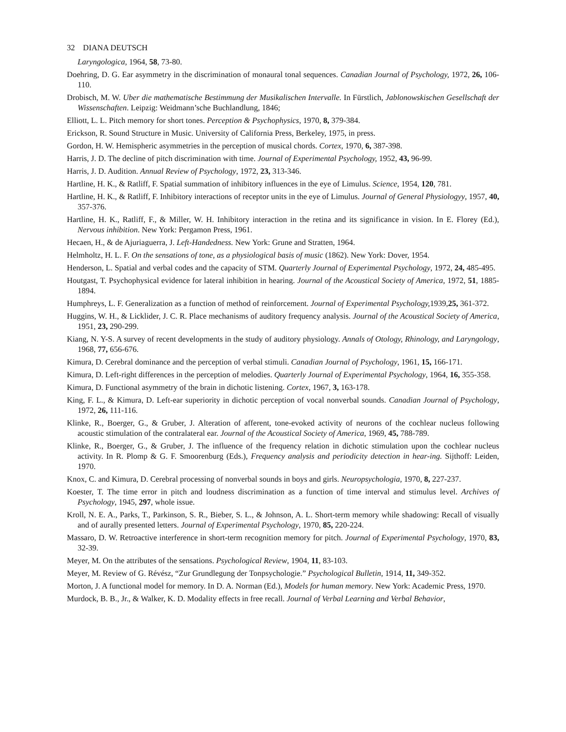32 DIANA DEUTSCH
Laryngologica, 1964, 58, 73-80.
Doehring, D. G. Ear asymmetry in the discrimination of monaural tonal sequences. Canadian Journal of Psychology, 1972, 26, 106-110.
Drobisch, M. W. Uber die mathematische Bestimmung der Musikalischen Intervalle. In Fürstlich, Jablonowskischen Gesellschaft der Wissenschaften. Leipzig: Weidmann’sche Buchlandlung, 1846;
Elliott, L. L. Pitch memory for short tones. Perception & Psychophysics, 1970, 8, 379-384.
Erickson, R. Sound Structure in Music. University of California Press, Berkeley, 1975, in press.
Gordon, H. W. Hemispheric asymmetries in the perception of musical chords. Cortex, 1970, 6, 387-398.
Harris, J. D. The decline of pitch discrimination with time. Journal of Experimental Psychology, 1952, 43, 96-99.
Harris, J. D. Audition. Annual Review of Psychology, 1972, 23, 313-346.
Hartline, H. K., & Ratliff, F. Spatial summation of inhibitory influences in the eye of Limulus. Science, 1954, 120, 781.
Hartline, H. K., & Ratliff, F. Inhibitory interactions of receptor units in the eye of Limulus. Journal of General Physiologyy, 1957, 40, 357-376.
Hartline, H. K., Ratliff, F., & Miller, W. H. Inhibitory interaction in the retina and its significance in vision. In E. Florey (Ed.), Nervous inhibition. New York: Pergamon Press, 1961.
Hecaen, H., & de Ajuriaguerra, J. Left-Handedness. New York: Grune and Stratten, 1964.
Helmholtz, H. L. F. On the sensations of tone, as a physiological basis of music (1862). New York: Dover, 1954.
Henderson, L. Spatial and verbal codes and the capacity of STM. Quarterly Journal of Experimental Psychology, 1972, 24, 485-495.
Houtgast, T. Psychophysical evidence for lateral inhibition in hearing. Journal of the Acoustical Society of America, 1972, 51, 1885-1894.
Humphreys, L. F. Generalization as a function of method of reinforcement. Journal of Experimental Psychology, 1939,25, 361-372.
Huggins, W. H., & Licklider, J. C. R. Place mechanisms of auditory frequency analysis. Journal of the Acoustical Society of America, 1951, 23, 290-299.
Kiang, N. Y-S. A survey of recent developments in the study of auditory physiology. Annals of Otology, Rhinology, and Laryngology, 1968, 77, 656-676.
Kimura, D. Cerebral dominance and the perception of verbal stimuli. Canadian Journal of Psychology, 1961, 15, 166-171.
Kimura, D. Left-right differences in the perception of melodies. Quarterly Journal of Experimental Psychology, 1964, 16, 355-358.
Kimura, D. Functional asymmetry of the brain in dichotic listening. Cortex, 1967, 3, 163-178.
King, F. L., & Kimura, D. Left-ear superiority in dichotic perception of vocal nonverbal sounds. Canadian Journal of Psychology, 1972, 26, 111-116.
Klinke, R., Boerger, G., & Gruber, J. Alteration of afferent, tone-evoked activity of neurons of the cochlear nucleus following acoustic stimulation of the contralateral ear. Journal of the Acoustical Society of America, 1969, 45, 788-789.
Klinke, R., Boerger, G., & Gruber, J. The influence of the frequency relation in dichotic stimulation upon the cochlear nucleus activity. In R. Plomp & G. F. Smoorenburg (Eds.), Frequency analysis and periodicity detection in hear-ing. Sijthoff: Leiden, 1970.
Knox, C. and Kimura, D. Cerebral processing of nonverbal sounds in boys and girls. Neuropsychologia, 1970, 8, 227-237.
Koester, T. The time error in pitch and loudness discrimination as a function of time interval and stimulus level. Archives of Psychology, 1945, 297, whole issue.
Kroll, N. E. A., Parks, T., Parkinson, S. R., Bieber, S. L., & Johnson, A. L. Short-term memory while shadowing: Recall of visually and of aurally presented letters. Journal of Experimental Psychology, 1970, 85, 220-224.
Massaro, D. W. Retroactive interference in short-term recognition memory for pitch. Journal of Experimental Psychology, 1970, 83, 32-39.
Meyer, M. On the attributes of the sensations. Psychological Review, 1904, 11, 83-103.
Meyer, M. Review of G. Révész, “Zur Grundlegung der Tonpsychologie.” Psychological Bulletin, 1914, 11, 349-352.
Morton, J. A functional model for memory. In D. A. Norman (Ed.), Models for human memory. New York: Academic Press, 1970.
Murdock, B. B., Jr., & Walker, K. D. Modality effects in free recall. Journal of Verbal Learning and Verbal Behavior,